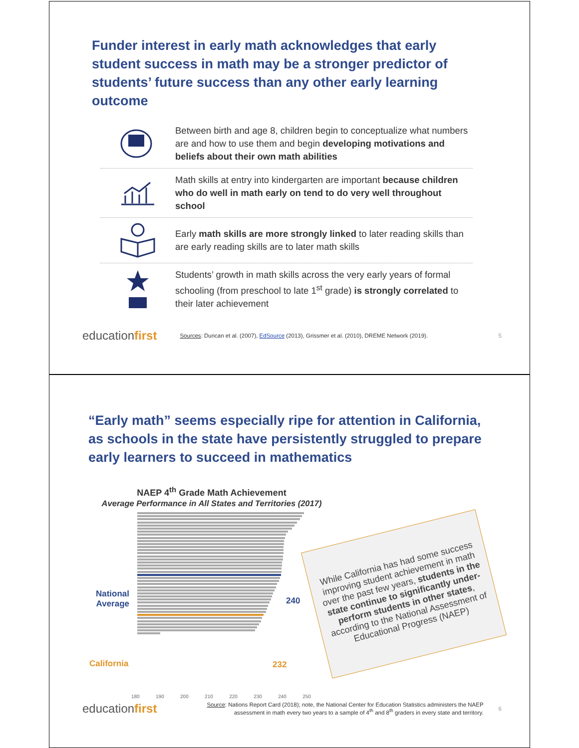Funder interest in early math acknowledges that early student success in math may be a stronger predictor of students’ future success than any other early learning outcome
Between birth and age 8, children begin to conceptualize what numbers are and how to use them and begin developing motivations and beliefs about their own math abilities
Math skills at entry into kindergarten are important because children who do well in math early on tend to do very well throughout school
Early math skills are more strongly linked to later reading skills than are early reading skills are to later math skills
Students’ growth in math skills across the very early years of formal schooling (from preschool to late 1<sup>st</sup> grade) is strongly correlated to their later achievement
educationfirst Sources: Duncan et al. (2007), EdSource (2013), Grissmer et al. (2010), DREME Network (2019). 5
“Early math” seems especially ripe for attention in California, as schools in the state have persistently struggled to prepare early learners to succeed in mathematics
NAEP 4<sup>th</sup> Grade Math Achievement
Average Performance in All States and Territories (2017)
National Average
California
240
232
180 190 200 210 220 230 240 250
While California has had some success improving student achievement in math over the past few years, students in the state continue to significantly under-perform students in other states, according to the National Assessment of Educational Progress (NAEP)
educationfirst Source: Nations Report Card (2018); note, the National Center for Education Statistics administers the NAEP assessment in math every two years to a sample of 4<sup>th</sup> and 8<sup>th</sup> graders in every state and territory. 6